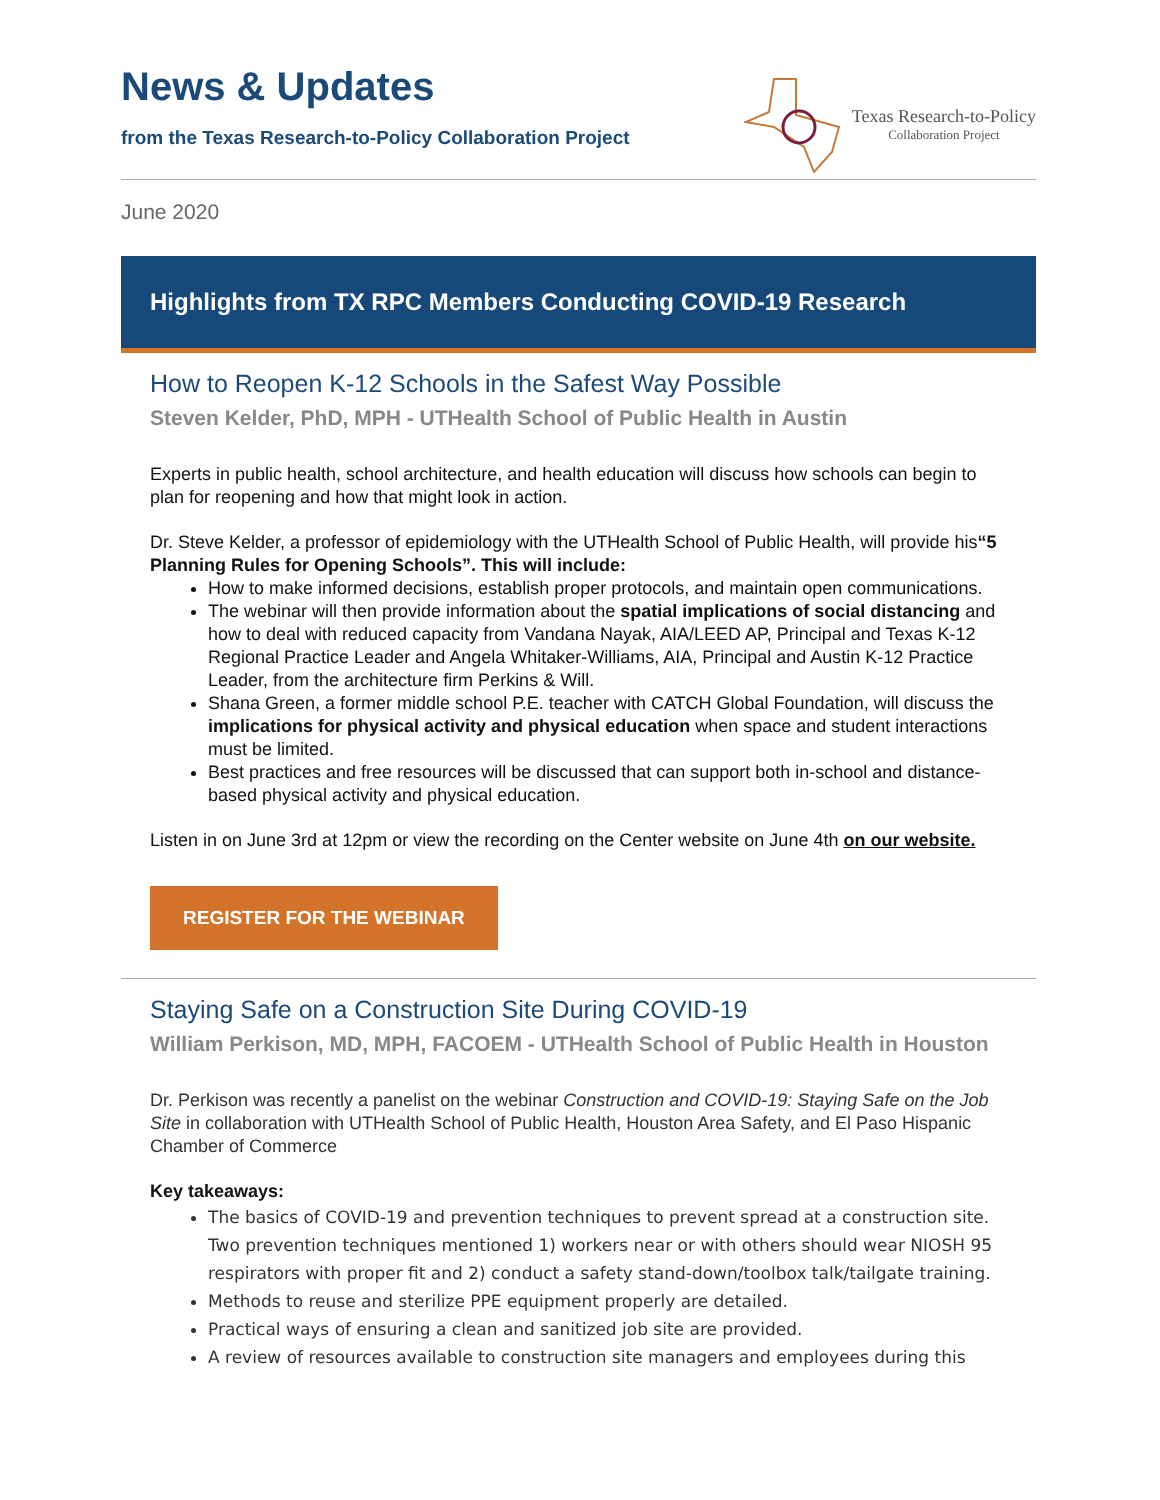News & Updates
from the Texas Research-to-Policy Collaboration Project
Texas Research-to-Policy
Collaboration Project
June 2020
Highlights from TX RPC Members Conducting COVID-19 Research
How to Reopen K-12 Schools in the Safest Way Possible
Steven Kelder, PhD, MPH - UTHealth School of Public Health in Austin
Experts in public health, school architecture, and health education will discuss how schools can begin to plan for reopening and how that might look in action.
Dr. Steve Kelder, a professor of epidemiology with the UTHealth School of Public Health, will provide his“5 Planning Rules for Opening Schools”. This will include:
How to make informed decisions, establish proper protocols, and maintain open communications.
The webinar will then provide information about the spatial implications of social distancing and how to deal with reduced capacity from Vandana Nayak, AIA/LEED AP, Principal and Texas K-12 Regional Practice Leader and Angela Whitaker-Williams, AIA, Principal and Austin K-12 Practice Leader, from the architecture firm Perkins & Will.
Shana Green, a former middle school P.E. teacher with CATCH Global Foundation, will discuss the implications for physical activity and physical education when space and student interactions must be limited.
Best practices and free resources will be discussed that can support both in-school and distance-based physical activity and physical education.
Listen in on June 3rd at 12pm or view the recording on the Center website on June 4th on our website.
REGISTER FOR THE WEBINAR
Staying Safe on a Construction Site During COVID-19
William Perkison, MD, MPH, FACOEM - UTHealth School of Public Health in Houston
Dr. Perkison was recently a panelist on the webinar Construction and COVID-19: Staying Safe on the Job Site in collaboration with UTHealth School of Public Health, Houston Area Safety, and El Paso Hispanic Chamber of Commerce
Key takeaways:
The basics of COVID-19 and prevention techniques to prevent spread at a construction site. Two prevention techniques mentioned 1) workers near or with others should wear NIOSH 95 respirators with proper fit and 2) conduct a safety stand-down/toolbox talk/tailgate training.
Methods to reuse and sterilize PPE equipment properly are detailed.
Practical ways of ensuring a clean and sanitized job site are provided.
A review of resources available to construction site managers and employees during this